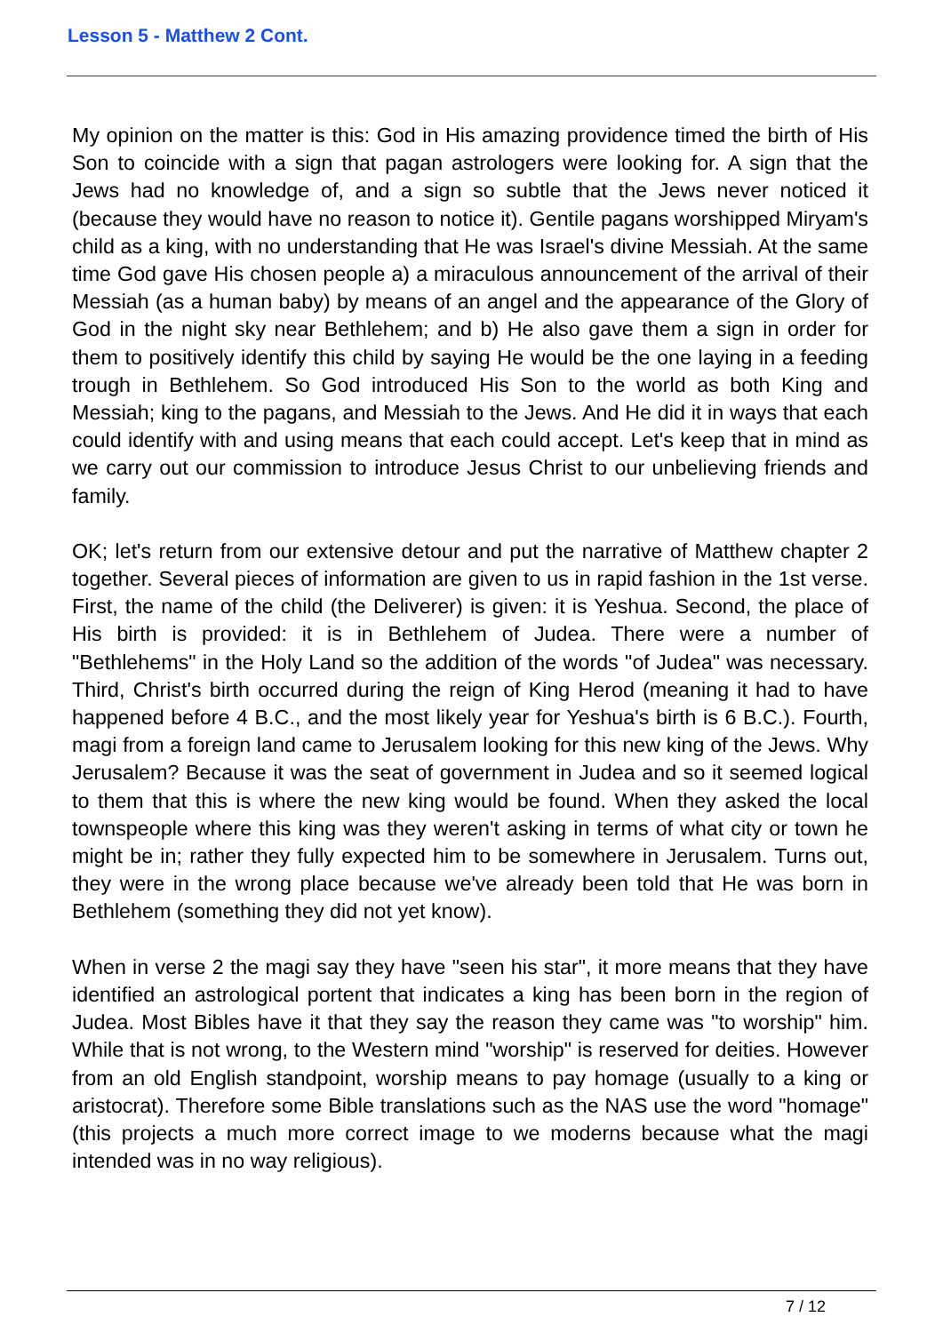Lesson 5 - Matthew 2 Cont.
My opinion on the matter is this: God in His amazing providence timed the birth of His Son to coincide with a sign that pagan astrologers were looking for. A sign that the Jews had no knowledge of, and a sign so subtle that the Jews never noticed it (because they would have no reason to notice it). Gentile pagans worshipped Miryam's child as a king, with no understanding that He was Israel's divine Messiah. At the same time God gave His chosen people a) a miraculous announcement of the arrival of their Messiah (as a human baby) by means of an angel and the appearance of the Glory of God in the night sky near Bethlehem; and b) He also gave them a sign in order for them to positively identify this child by saying He would be the one laying in a feeding trough in Bethlehem. So God introduced His Son to the world as both King and Messiah; king to the pagans, and Messiah to the Jews. And He did it in ways that each could identify with and using means that each could accept. Let's keep that in mind as we carry out our commission to introduce Jesus Christ to our unbelieving friends and family.
OK; let's return from our extensive detour and put the narrative of Matthew chapter 2 together. Several pieces of information are given to us in rapid fashion in the 1st verse. First, the name of the child (the Deliverer) is given: it is Yeshua. Second, the place of His birth is provided: it is in Bethlehem of Judea. There were a number of "Bethlehems" in the Holy Land so the addition of the words "of Judea" was necessary. Third, Christ's birth occurred during the reign of King Herod (meaning it had to have happened before 4 B.C., and the most likely year for Yeshua's birth is 6 B.C.). Fourth, magi from a foreign land came to Jerusalem looking for this new king of the Jews. Why Jerusalem? Because it was the seat of government in Judea and so it seemed logical to them that this is where the new king would be found. When they asked the local townspeople where this king was they weren't asking in terms of what city or town he might be in; rather they fully expected him to be somewhere in Jerusalem. Turns out, they were in the wrong place because we've already been told that He was born in Bethlehem (something they did not yet know).
When in verse 2 the magi say they have "seen his star", it more means that they have identified an astrological portent that indicates a king has been born in the region of Judea. Most Bibles have it that they say the reason they came was "to worship" him. While that is not wrong, to the Western mind "worship" is reserved for deities. However from an old English standpoint, worship means to pay homage (usually to a king or aristocrat). Therefore some Bible translations such as the NAS use the word "homage" (this projects a much more correct image to we moderns because what the magi intended was in no way religious).
7 / 12